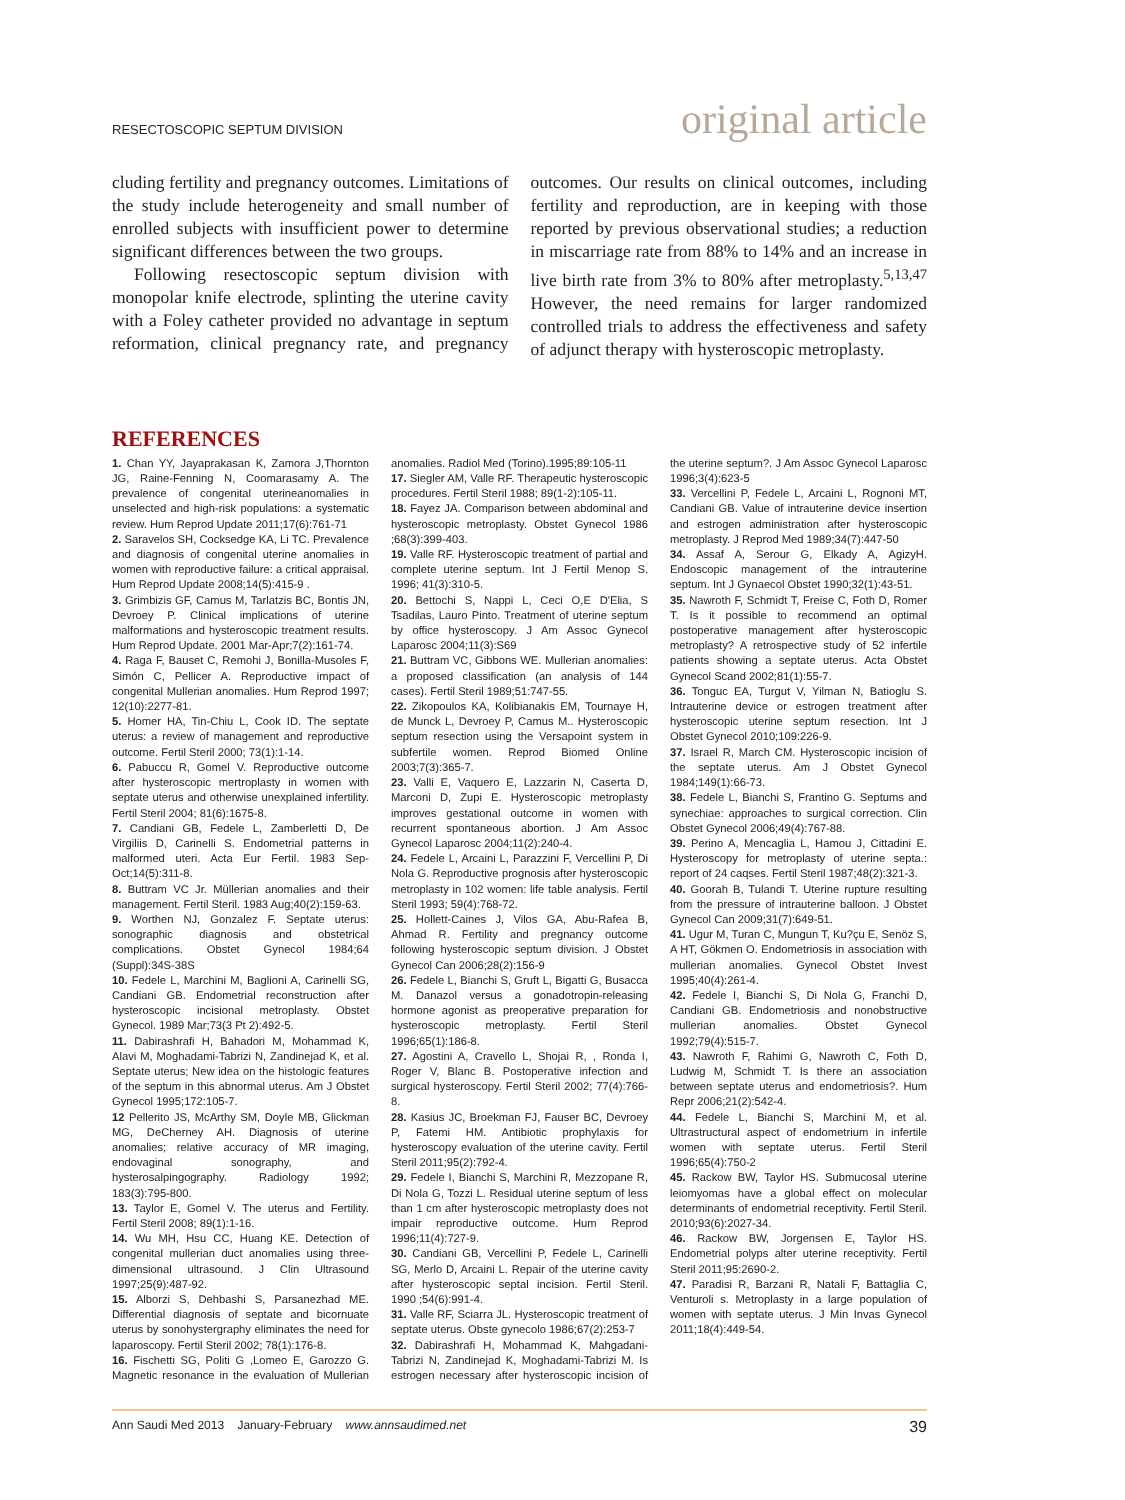RESECTOSCOPIC SEPTUM DIVISION
original article
cluding fertility and pregnancy outcomes. Limitations of the study include heterogeneity and small number of enrolled subjects with insufficient power to determine significant differences between the two groups.
Following resectoscopic septum division with monopolar knife electrode, splinting the uterine cavity with a Foley catheter provided no advantage in septum reformation, clinical pregnancy rate, and pregnancy outcomes. Our results on clinical outcomes, including fertility and reproduction, are in keeping with those reported by previous observational studies; a reduction in miscarriage rate from 88% to 14% and an increase in live birth rate from 3% to 80% after metroplasty.<sup>5,13,47</sup> However, the need remains for larger randomized controlled trials to address the effectiveness and safety of adjunct therapy with hysteroscopic metroplasty.
REFERENCES
1. Chan YY, Jayaprakasan K, Zamora J,Thornton JG, Raine-Fenning N, Coomarasamy A. The prevalence of congenital uterineanomalies in unselected and high-risk populations: a systematic review. Hum Reprod Update 2011;17(6):761-71
2. Saravelos SH, Cocksedge KA, Li TC. Prevalence and diagnosis of congenital uterine anomalies in women with reproductive failure: a critical appraisal. Hum Reprod Update 2008;14(5):415-9 .
3. Grimbizis GF, Camus M, Tarlatzis BC, Bontis JN, Devroey P. Clinical implications of uterine malformations and hysteroscopic treatment results. Hum Reprod Update. 2001 Mar-Apr;7(2):161-74.
4. Raga F, Bauset C, Remohi J, Bonilla-Musoles F, Simón C, Pellicer A. Reproductive impact of congenital Mullerian anomalies. Hum Reprod 1997; 12(10):2277-81.
5. Homer HA, Tin-Chiu L, Cook ID. The septate uterus: a review of management and reproductive outcome. Fertil Steril 2000; 73(1):1-14.
6. Pabuccu R, Gomel V. Reproductive outcome after hysteroscopic mertroplasty in women with septate uterus and otherwise unexplained infertility. Fertil Steril 2004; 81(6):1675-8.
7. Candiani GB, Fedele L, Zamberletti D, De Virgiliis D, Carinelli S. Endometrial patterns in malformed uteri. Acta Eur Fertil. 1983 Sep-Oct;14(5):311-8.
8. Buttram VC Jr. Müllerian anomalies and their management. Fertil Steril. 1983 Aug;40(2):159-63.
9. Worthen NJ, Gonzalez F. Septate uterus: sonographic diagnosis and obstetrical complications. Obstet Gynecol 1984;64 (Suppl):34S-38S
10. Fedele L, Marchini M, Baglioni A, Carinelli SG, Candiani GB. Endometrial reconstruction after hysteroscopic incisional metroplasty. Obstet Gynecol. 1989 Mar;73(3 Pt 2):492-5.
11. Dabirashrafi H, Bahadori M, Mohammad K, Alavi M, Moghadami-Tabrizi N, Zandinejad K, et al. Septate uterus; New idea on the histologic features of the septum in this abnormal uterus. Am J Obstet Gynecol 1995;172:105-7.
12 Pellerito JS, McArthy SM, Doyle MB, Glickman MG, DeCherney AH. Diagnosis of uterine anomalies; relative accuracy of MR imaging, endovaginal sonography, and hysterosalpingography. Radiology 1992; 183(3):795-800.
13. Taylor E, Gomel V. The uterus and Fertility. Fertil Steril 2008; 89(1):1-16.
14. Wu MH, Hsu CC, Huang KE. Detection of congenital mullerian duct anomalies using three-dimensional ultrasound. J Clin Ultrasound 1997;25(9):487-92.
15. Alborzi S, Dehbashi S, Parsanezhad ME. Differential diagnosis of septate and bicornuate uterus by sonohystergraphy eliminates the need for laparoscopy. Fertil Steril 2002; 78(1):176-8.
16. Fischetti SG, Politi G ,Lomeo E, Garozzo G. Magnetic resonance in the evaluation of Mullerian anomalies. Radiol Med (Torino).1995;89:105-11
17. Siegler AM, Valle RF. Therapeutic hysteroscopic procedures. Fertil Steril 1988; 89(1-2):105-11.
18. Fayez JA. Comparison between abdominal and hysteroscopic metroplasty. Obstet Gynecol 1986 ;68(3):399-403.
19. Valle RF. Hysteroscopic treatment of partial and complete uterine septum. Int J Fertil Menop S. 1996; 41(3):310-5.
20. Bettochi S, Nappi L, Ceci O,E D'Elia, S Tsadilas, Lauro Pinto. Treatment of uterine septum by office hysteroscopy. J Am Assoc Gynecol Laparosc 2004;11(3):S69
21. Buttram VC, Gibbons WE. Mullerian anomalies: a proposed classification (an analysis of 144 cases). Fertil Steril 1989;51:747-55.
22. Zikopoulos KA, Kolibianakis EM, Tournaye H, de Munck L, Devroey P, Camus M.. Hysteroscopic septum resection using the Versapoint system in subfertile women. Reprod Biomed Online 2003;7(3):365-7.
23. Valli E, Vaquero E, Lazzarin N, Caserta D, Marconi D, Zupi E. Hysteroscopic metroplasty improves gestational outcome in women with recurrent spontaneous abortion. J Am Assoc Gynecol Laparosc 2004;11(2):240-4.
24. Fedele L, Arcaini L, Parazzini F, Vercellini P, Di Nola G. Reproductive prognosis after hysteroscopic metroplasty in 102 women: life table analysis. Fertil Steril 1993; 59(4):768-72.
25. Hollett-Caines J, Vilos GA, Abu-Rafea B, Ahmad R. Fertility and pregnancy outcome following hysteroscopic septum division. J Obstet Gynecol Can 2006;28(2):156-9
26. Fedele L, Bianchi S, Gruft L, Bigatti G, Busacca M. Danazol versus a gonadotropin-releasing hormone agonist as preoperative preparation for hysteroscopic metroplasty. Fertil Steril 1996;65(1):186-8.
27. Agostini A, Cravello L, Shojai R, , Ronda I, Roger V, Blanc B. Postoperative infection and surgical hysteroscopy. Fertil Steril 2002; 77(4):766-8.
28. Kasius JC, Broekman FJ, Fauser BC, Devroey P, Fatemi HM. Antibiotic prophylaxis for hysteroscopy evaluation of the uterine cavity. Fertil Steril 2011;95(2):792-4.
29. Fedele I, Bianchi S, Marchini R, Mezzopane R, Di Nola G, Tozzi L. Residual uterine septum of less than 1 cm after hysteroscopic metroplasty does not impair reproductive outcome. Hum Reprod 1996;11(4):727-9.
30. Candiani GB, Vercellini P, Fedele L, Carinelli SG, Merlo D, Arcaini L. Repair of the uterine cavity after hysteroscopic septal incision. Fertil Steril. 1990 ;54(6):991-4.
31. Valle RF, Sciarra JL. Hysteroscopic treatment of septate uterus. Obste gynecolo 1986;67(2):253-7
32. Dabirashrafi H, Mohammad K, Mahgadani-Tabrizi N, Zandinejad K, Moghadami-Tabrizi M. Is estrogen necessary after hysteroscopic incision of the uterine septum?. J Am Assoc Gynecol Laparosc 1996;3(4):623-5
33. Vercellini P, Fedele L, Arcaini L, Rognoni MT, Candiani GB. Value of intrauterine device insertion and estrogen administration after hysteroscopic metroplasty. J Reprod Med 1989;34(7):447-50
34. Assaf A, Serour G, Elkady A, AgizyH. Endoscopic management of the intrauterine septum. Int J Gynaecol Obstet 1990;32(1):43-51.
35. Nawroth F, Schmidt T, Freise C, Foth D, Romer T. Is it possible to recommend an optimal postoperative management after hysteroscopic metroplasty? A retrospective study of 52 infertile patients showing a septate uterus. Acta Obstet Gynecol Scand 2002;81(1):55-7.
36. Tonguc EA, Turgut V, Yilman N, Batioglu S. Intrauterine device or estrogen treatment after hysteroscopic uterine septum resection. Int J Obstet Gynecol 2010;109:226-9.
37. Israel R, March CM. Hysteroscopic incision of the septate uterus. Am J Obstet Gynecol 1984;149(1):66-73.
38. Fedele L, Bianchi S, Frantino G. Septums and synechiae: approaches to surgical correction. Clin Obstet Gynecol 2006;49(4):767-88.
39. Perino A, Mencaglia L, Hamou J, Cittadini E. Hysteroscopy for metroplasty of uterine septa.: report of 24 caqses. Fertil Steril 1987;48(2):321-3.
40. Goorah B, Tulandi T. Uterine rupture resulting from the pressure of intrauterine balloon. J Obstet Gynecol Can 2009;31(7):649-51.
41. Ugur M, Turan C, Mungun T, Ku?çu E, Senöz S, A HT, Gökmen O. Endometriosis in association with mullerian anomalies. Gynecol Obstet Invest 1995;40(4):261-4.
42. Fedele I, Bianchi S, Di Nola G, Franchi D, Candiani GB. Endometriosis and nonobstructive mullerian anomalies. Obstet Gynecol 1992;79(4):515-7.
43. Nawroth F, Rahimi G, Nawroth C, Foth D, Ludwig M, Schmidt T. Is there an association between septate uterus and endometriosis?. Hum Repr 2006;21(2):542-4.
44. Fedele L, Bianchi S, Marchini M, et al. Ultrastructural aspect of endometrium in infertile women with septate uterus. Fertil Steril 1996;65(4):750-2
45. Rackow BW, Taylor HS. Submucosal uterine leiomyomas have a global effect on molecular determinants of endometrial receptivity. Fertil Steril. 2010;93(6):2027-34.
46. Rackow BW, Jorgensen E, Taylor HS. Endometrial polyps alter uterine receptivity. Fertil Steril 2011;95:2690-2.
47. Paradisi R, Barzani R, Natali F, Battaglia C, Venturoli s. Metroplasty in a large population of women with septate uterus. J Min Invas Gynecol 2011;18(4):449-54.
Ann Saudi Med 2013 January-February www.annsaudimed.net
39